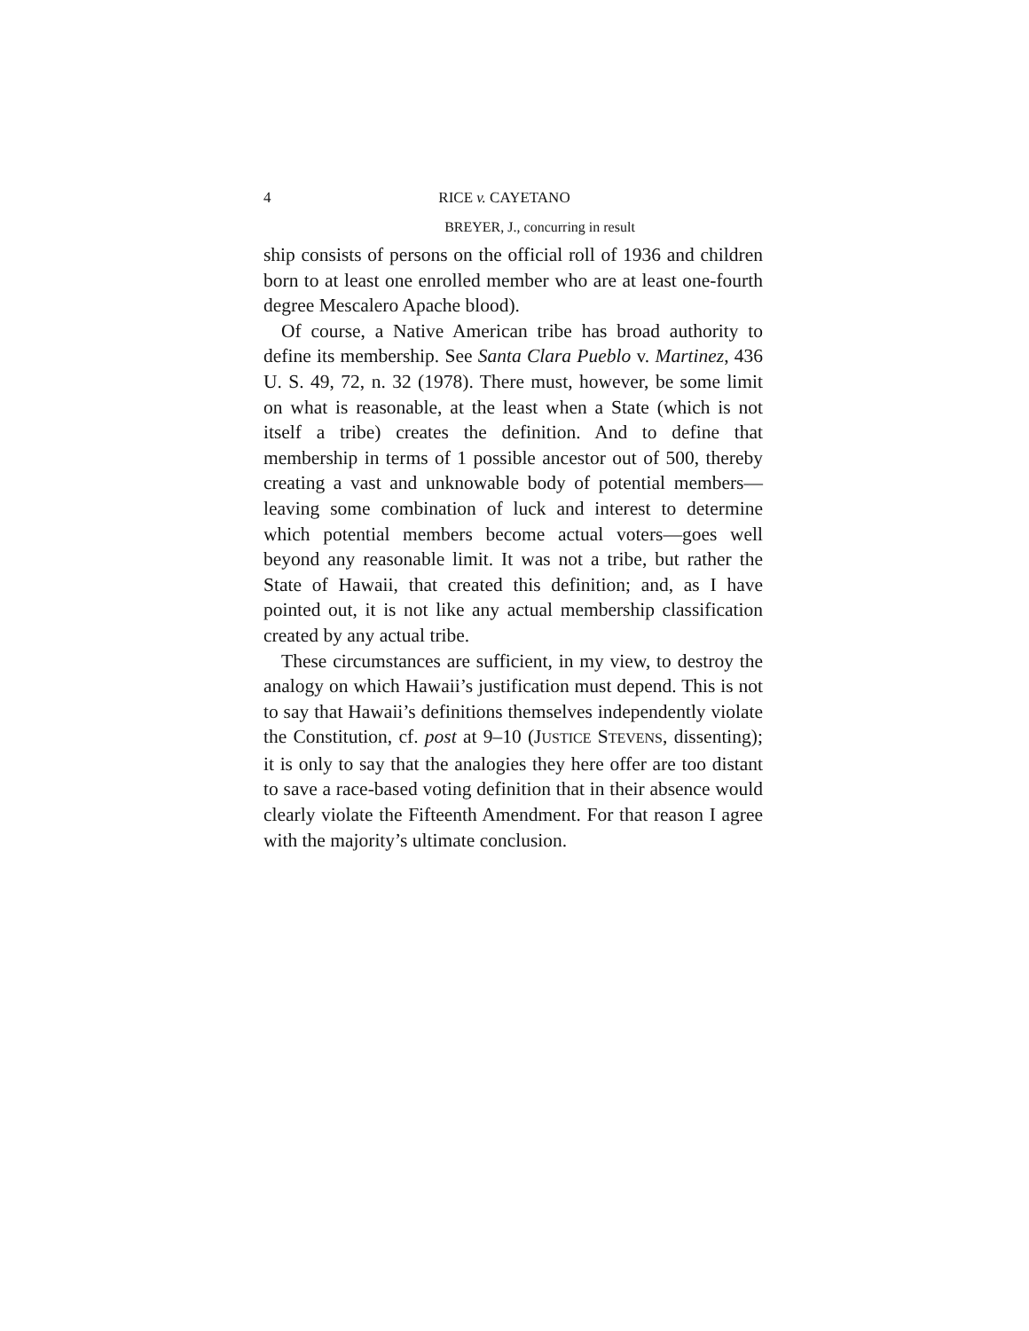4 RICE v. CAYETANO
BREYER, J., concurring in result
ship consists of persons on the official roll of 1936 and children born to at least one enrolled member who are at least one-fourth degree Mescalero Apache blood).
Of course, a Native American tribe has broad authority to define its membership. See Santa Clara Pueblo v. Martinez, 436 U. S. 49, 72, n. 32 (1978). There must, however, be some limit on what is reasonable, at the least when a State (which is not itself a tribe) creates the definition. And to define that membership in terms of 1 possible ancestor out of 500, thereby creating a vast and unknowable body of potential members—leaving some combination of luck and interest to determine which potential members become actual voters—goes well beyond any reasonable limit. It was not a tribe, but rather the State of Hawaii, that created this definition; and, as I have pointed out, it is not like any actual membership classification created by any actual tribe.
These circumstances are sufficient, in my view, to destroy the analogy on which Hawaii’s justification must depend. This is not to say that Hawaii’s definitions themselves independently violate the Constitution, cf. post at 9–10 (JUSTICE STEVENS, dissenting); it is only to say that the analogies they here offer are too distant to save a race-based voting definition that in their absence would clearly violate the Fifteenth Amendment. For that reason I agree with the majority’s ultimate conclusion.